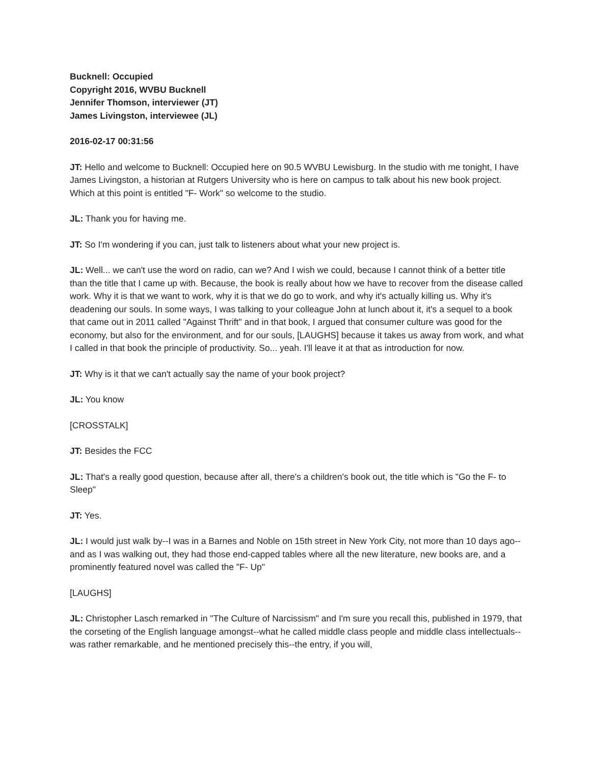Bucknell: Occupied
Copyright 2016, WVBU Bucknell
Jennifer Thomson, interviewer (JT)
James Livingston, interviewee (JL)
2016-02-17 00:31:56
JT: Hello and welcome to Bucknell: Occupied here on 90.5 WVBU Lewisburg. In the studio with me tonight, I have James Livingston, a historian at Rutgers University who is here on campus to talk about his new book project. Which at this point is entitled "F- Work" so welcome to the studio.
JL: Thank you for having me.
JT: So I'm wondering if you can, just talk to listeners about what your new project is.
JL: Well... we can't use the word on radio, can we? And I wish we could, because I cannot think of a better title than the title that I came up with. Because, the book is really about how we have to recover from the disease called work. Why it is that we want to work, why it is that we do go to work, and why it's actually killing us. Why it's deadening our souls. In some ways, I was talking to your colleague John at lunch about it, it's a sequel to a book that came out in 2011 called "Against Thrift" and in that book, I argued that consumer culture was good for the economy, but also for the environment, and for our souls, [LAUGHS] because it takes us away from work, and what I called in that book the principle of productivity. So... yeah. I'll leave it at that as introduction for now.
JT: Why is it that we can't actually say the name of your book project?
JL: You know
[CROSSTALK]
JT: Besides the FCC
JL: That's a really good question, because after all, there's a children's book out, the title which is "Go the F- to Sleep"
JT: Yes.
JL: I would just walk by--I was in a Barnes and Noble on 15th street in New York City, not more than 10 days ago--and as I was walking out, they had those end-capped tables where all the new literature, new books are, and a prominently featured novel was called the "F- Up"
[LAUGHS]
JL: Christopher Lasch remarked in "The Culture of Narcissism" and I'm sure you recall this, published in 1979, that the corseting of the English language amongst--what he called middle class people and middle class intellectuals--was rather remarkable, and he mentioned precisely this--the entry, if you will,